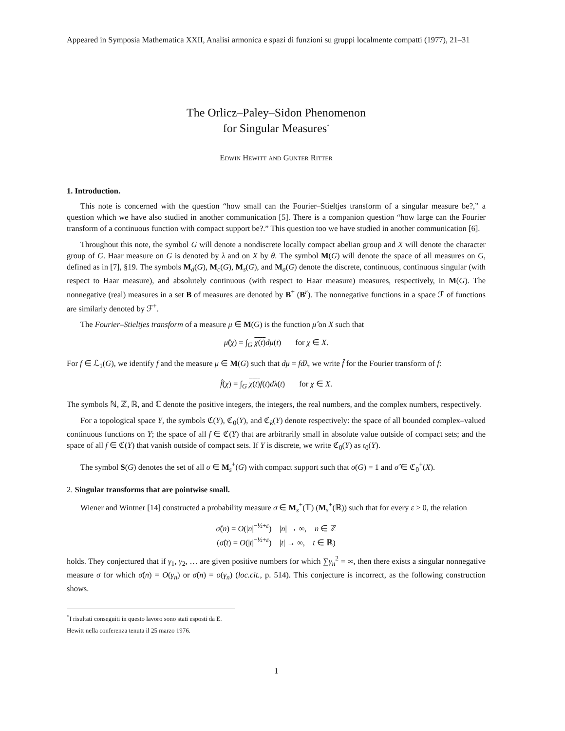Appeared in Symposia Mathematica XXII, Analisi armonica e spazi di funzioni su gruppi localmente compatti (1977), 21–31
The Orlicz–Paley–Sidon Phenomenon
for Singular Measures<sup>*</sup>
Edwin Hewitt and Gunter Ritter
1. Introduction.
This note is concerned with the question “how small can the Fourier–Stieltjes transform of a singular measure be?,” a question which we have also studied in another communication [5]. There is a companion question “how large can the Fourier transform of a continuous function with compact support be?.” This question too we have studied in another communication [6].
Throughout this note, the symbol G will denote a nondiscrete locally compact abelian group and X will denote the character group of G. Haar measure on G is denoted by λ and on X by θ. The symbol M(G) will denote the space of all measures on G, defined as in [7], §19. The symbols M<sub>d</sub>(G), M<sub>c</sub>(G), M<sub>s</sub>(G), and M<sub>a</sub>(G) denote the discrete, continuous, continuous singular (with respect to Haar measure), and absolutely continuous (with respect to Haar measure) measures, respectively, in M(G). The nonnegative (real) measures in a set B of measures are denoted by B<sup>+</sup> (B<sup>r</sup>). The nonnegative functions in a space ℱ of functions are similarly denoted by ℱ<sup>+</sup>.
The Fourier–Stieltjes transform of a measure μ ∈ M(G) is the function μ̂ on X such that
μ̂(χ) = ∫<sub>G</sub> χ(t) dμ(t) for χ ∈ X.
For f ∈ ℒ<sub>1</sub>(G), we identify f and the measure μ ∈ M(G) such that dμ = fdλ, we write f̂ for the Fourier transform of f:
f̂(χ) = ∫<sub>G</sub> χ(t) f(t)dλ(t) for χ ∈ X.
The symbols ℕ, ℤ, ℝ, and ℂ denote the positive integers, the integers, the real numbers, and the complex numbers, respectively.
For a topological space Y, the symbols ℭ(Y), ℭ<sub>0</sub>(Y), and ℭ<sub>k</sub>(Y) denote respectively: the space of all bounded complex–valued continuous functions on Y; the space of all f ∈ ℭ(Y) that are arbitrarily small in absolute value outside of compact sets; and the space of all f ∈ ℭ(Y) that vanish outside of compact sets. If Y is discrete, we write ℭ<sub>0</sub>(Y) as 𝔠<sub>0</sub>(Y).
The symbol S(G) denotes the set of all σ ∈ M<sub>s</sub><sup>+</sup>(G) with compact support such that σ(G) = 1 and σ̂ ∈ ℭ<sub>0</sub><sup>+</sup>(X).
2. Singular transforms that are pointwise small.
Wiener and Wintner [14] constructed a probability measure σ ∈ M<sub>s</sub><sup>+</sup>(𝕋) (M<sub>s</sub><sup>+</sup>(ℝ)) such that for every ε > 0, the relation
σ̂(n) = O(|n|<sup>−½+ε</sup>) |n| → ∞, n ∈ ℤ
(σ̂(t) = O(|t|<sup>−½+ε</sup>) |t| → ∞, t ∈ ℝ)
holds. They conjectured that if γ<sub>1</sub>, γ<sub>2</sub>, … are given positive numbers for which ∑γ<sub>n</sub><sup>2</sup> = ∞, then there exists a singular nonnegative measure σ for which σ̂(n) = O(γ<sub>n</sub>) or σ̂(n) = o(γ<sub>n</sub>) (loc.cit., p. 514). This conjecture is incorrect, as the following construction shows.
<sup>*</sup> I risultati conseguiti in questo lavoro sono stati esposti da E. Hewitt nella conferenza tenuta il 25 marzo 1976.
1